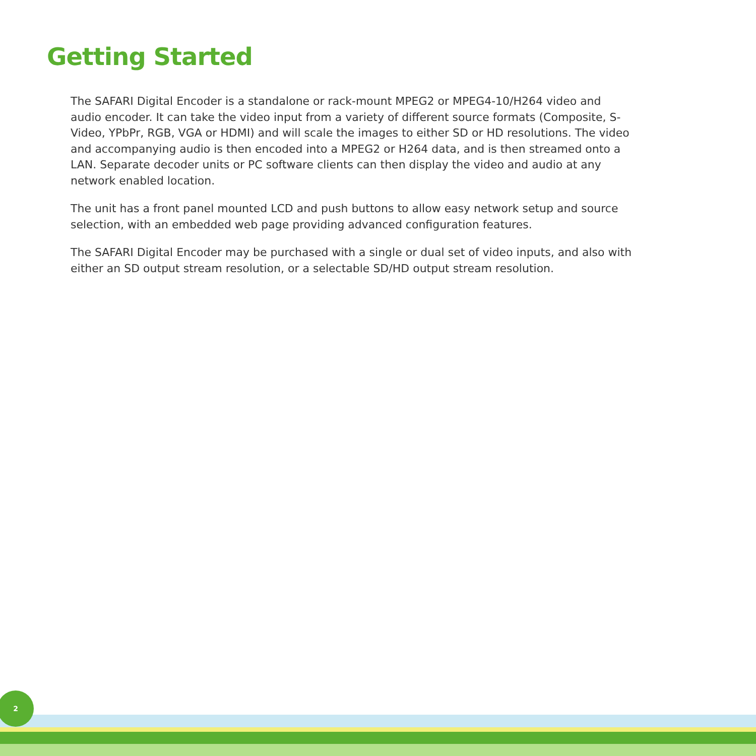Getting Started
The SAFARI Digital Encoder is a standalone or rack-mount MPEG2 or MPEG4-10/H264 video and audio encoder. It can take the video input from a variety of different source formats (Composite, S-Video, YPbPr, RGB, VGA or HDMI) and will scale the images to either SD or HD resolutions. The video and accompanying audio is then encoded into a MPEG2 or H264 data, and is then streamed onto a LAN. Separate decoder units or PC software clients can then display the video and audio at any network enabled location.
The unit has a front panel mounted LCD and push buttons to allow easy network setup and source selection, with an embedded web page providing advanced configuration features.
The SAFARI Digital Encoder may be purchased with a single or dual set of video inputs, and also with either an SD output stream resolution, or a selectable SD/HD output stream resolution.
2